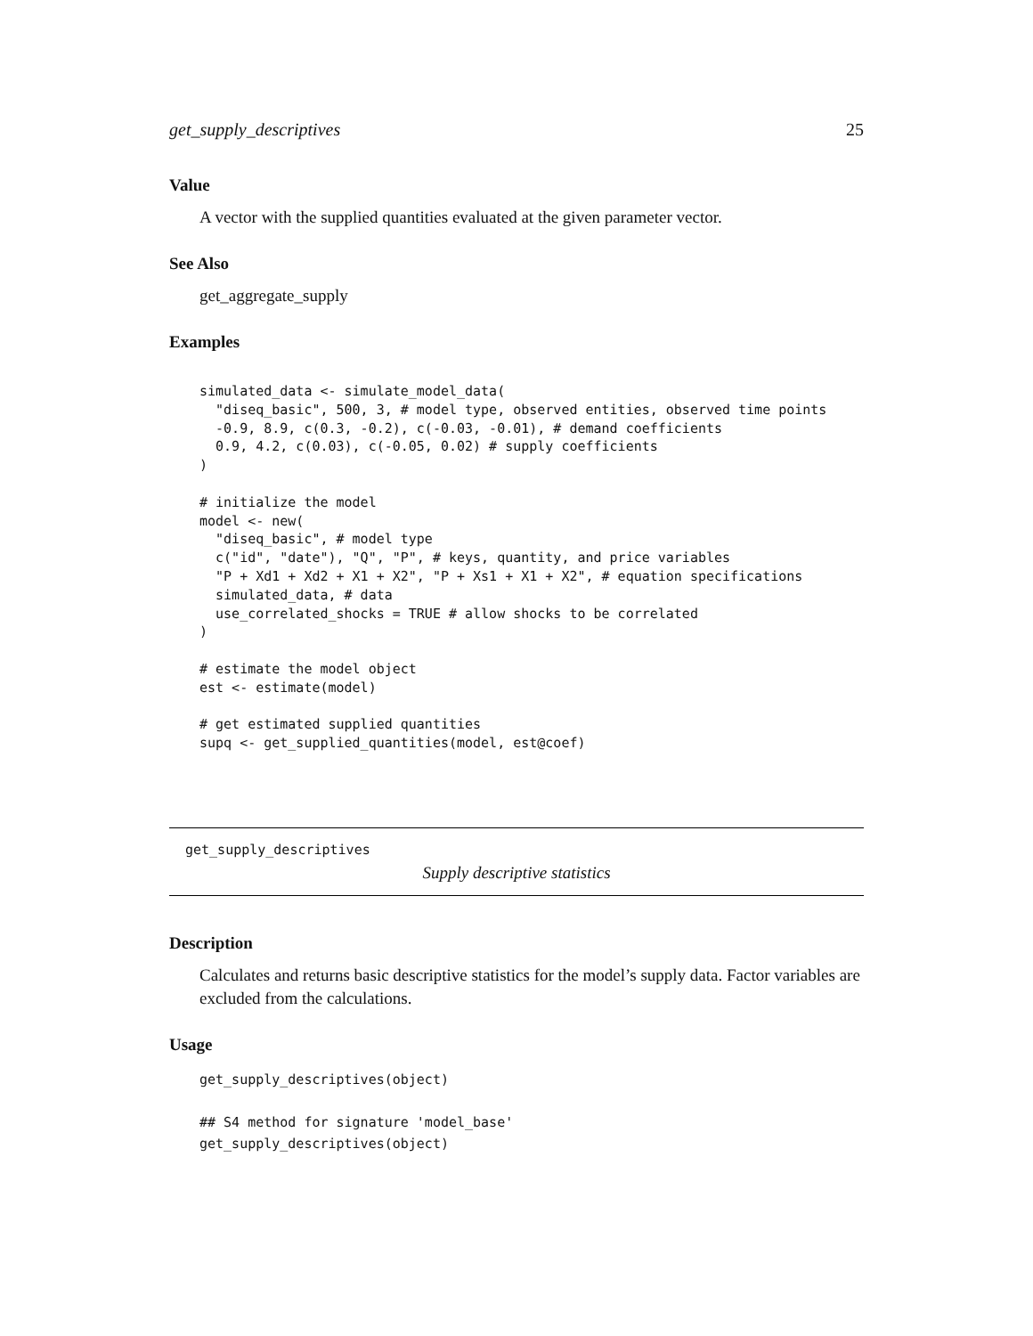get_supply_descriptives 25
Value
A vector with the supplied quantities evaluated at the given parameter vector.
See Also
get_aggregate_supply
Examples
simulated_data <- simulate_model_data(
  "diseq_basic", 500, 3, # model type, observed entities, observed time points
  -0.9, 8.9, c(0.3, -0.2), c(-0.03, -0.01), # demand coefficients
  0.9, 4.2, c(0.03), c(-0.05, 0.02) # supply coefficients
)

# initialize the model
model <- new(
  "diseq_basic", # model type
  c("id", "date"), "Q", "P", # keys, quantity, and price variables
  "P + Xd1 + Xd2 + X1 + X2", "P + Xs1 + X1 + X2", # equation specifications
  simulated_data, # data
  use_correlated_shocks = TRUE # allow shocks to be correlated
)

# estimate the model object
est <- estimate(model)

# get estimated supplied quantities
supq <- get_supplied_quantities(model, est@coef)
get_supply_descriptives
Supply descriptive statistics
Description
Calculates and returns basic descriptive statistics for the model’s supply data. Factor variables are excluded from the calculations.
Usage
get_supply_descriptives(object)

## S4 method for signature 'model_base'
get_supply_descriptives(object)